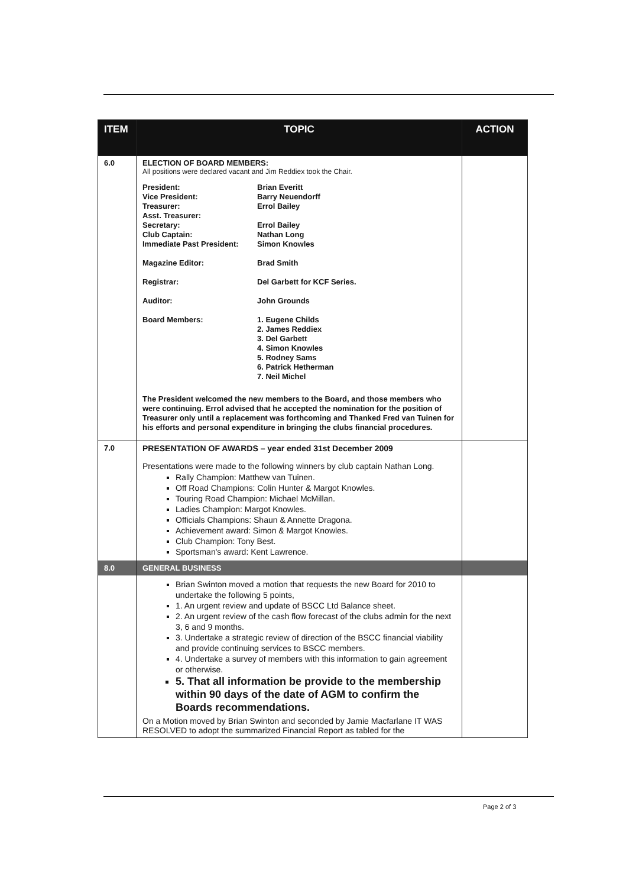| ITEM | TOPIC | ACTION |
| --- | --- | --- |
| 6.0 | ELECTION OF BOARD MEMBERS: All positions were declared vacant and Jim Reddiex took the Chair. President: Brian Everitt Vice President: Barry Neuendorff Treasurer: Errol Bailey Asst. Treasurer: Secretary: Errol Bailey Club Captain: Nathan Long Immediate Past President: Simon Knowles Magazine Editor: Brad Smith Registrar: Del Garbett for KCF Series. Auditor: John Grounds Board Members: 1. Eugene Childs 2. James Reddiex 3. Del Garbett 4. Simon Knowles 5. Rodney Sams 6. Patrick Hetherman 7. Neil Michel The President welcomed the new members to the Board, and those members who were continuing. Errol advised that he accepted the nomination for the position of Treasurer only until a replacement was forthcoming and Thanked Fred van Tuinen for his efforts and personal expenditure in bringing the clubs financial procedures. | |
| 7.0 | PRESENTATION OF AWARDS – year ended 31st December 2009 Presentations were made to the following winners by club captain Nathan Long. Rally Champion: Matthew van Tuinen. Off Road Champions: Colin Hunter & Margot Knowles. Touring Road Champion: Michael McMillan. Ladies Champion: Margot Knowles. Officials Champions: Shaun & Annette Dragona. Achievement award: Simon & Margot Knowles. Club Champion: Tony Best. Sportsman's award: Kent Lawrence. | |
| 8.0 | GENERAL BUSINESS | |
| | Brian Swinton moved a motion that requests the new Board for 2010 to undertake the following 5 points, 1. An urgent review and update of BSCC Ltd Balance sheet. 2. An urgent review of the cash flow forecast of the clubs admin for the next 3, 6 and 9 months. 3. Undertake a strategic review of direction of the BSCC financial viability and provide continuing services to BSCC members. 4. Undertake a survey of members with this information to gain agreement or otherwise. 5. That all information be provide to the membership within 90 days of the date of AGM to confirm the Boards recommendations. On a Motion moved by Brian Swinton and seconded by Jamie Macfarlane IT WAS RESOLVED to adopt the summarized Financial Report as tabled for the | |
Page 2 of 3